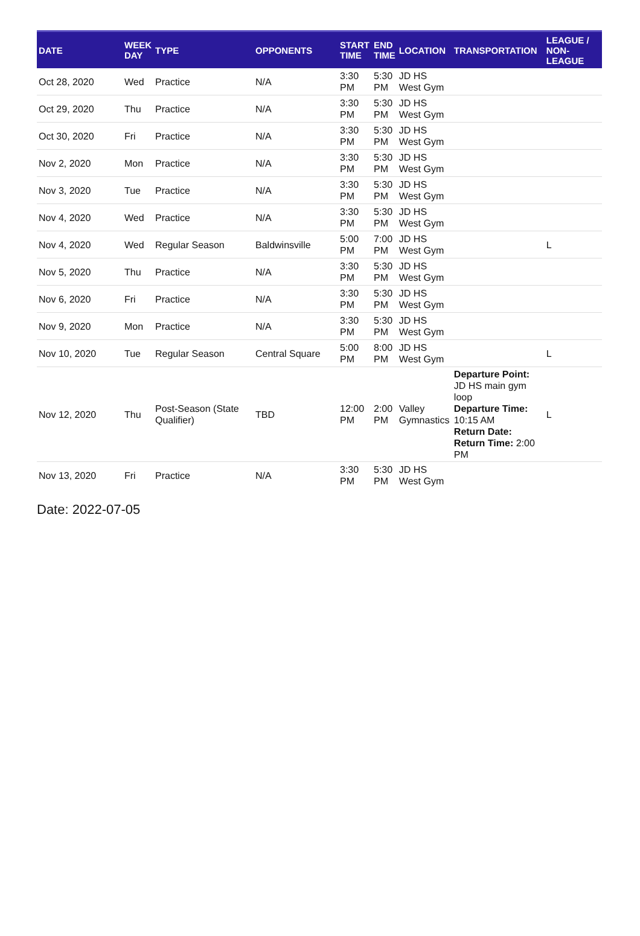| DATE | WEEK DAY | TYPE | OPPONENTS | START TIME | END TIME | LOCATION | TRANSPORTATION | LEAGUE / NON-LEAGUE |
| --- | --- | --- | --- | --- | --- | --- | --- | --- |
| Oct 28, 2020 | Wed | Practice | N/A | 3:30 PM | 5:30 PM | JD HS West Gym | | |
| Oct 29, 2020 | Thu | Practice | N/A | 3:30 PM | 5:30 PM | JD HS West Gym | | |
| Oct 30, 2020 | Fri | Practice | N/A | 3:30 PM | 5:30 PM | JD HS West Gym | | |
| Nov 2, 2020 | Mon | Practice | N/A | 3:30 PM | 5:30 PM | JD HS West Gym | | |
| Nov 3, 2020 | Tue | Practice | N/A | 3:30 PM | 5:30 PM | JD HS West Gym | | |
| Nov 4, 2020 | Wed | Practice | N/A | 3:30 PM | 5:30 PM | JD HS West Gym | | |
| Nov 4, 2020 | Wed | Regular Season | Baldwinsville | 5:00 PM | 7:00 PM | JD HS West Gym | | L |
| Nov 5, 2020 | Thu | Practice | N/A | 3:30 PM | 5:30 PM | JD HS West Gym | | |
| Nov 6, 2020 | Fri | Practice | N/A | 3:30 PM | 5:30 PM | JD HS West Gym | | |
| Nov 9, 2020 | Mon | Practice | N/A | 3:30 PM | 5:30 PM | JD HS West Gym | | |
| Nov 10, 2020 | Tue | Regular Season | Central Square | 5:00 PM | 8:00 PM | JD HS West Gym | | L |
| Nov 12, 2020 | Thu | Post-Season (State Qualifier) | TBD | 12:00 PM | 2:00 PM | Valley Gymnastics | Departure Point: JD HS main gym loop Departure Time: 10:15 AM Return Date: Return Time: 2:00 PM | L |
| Nov 13, 2020 | Fri | Practice | N/A | 3:30 PM | 5:30 PM | JD HS West Gym | | |
Date: 2022-07-05